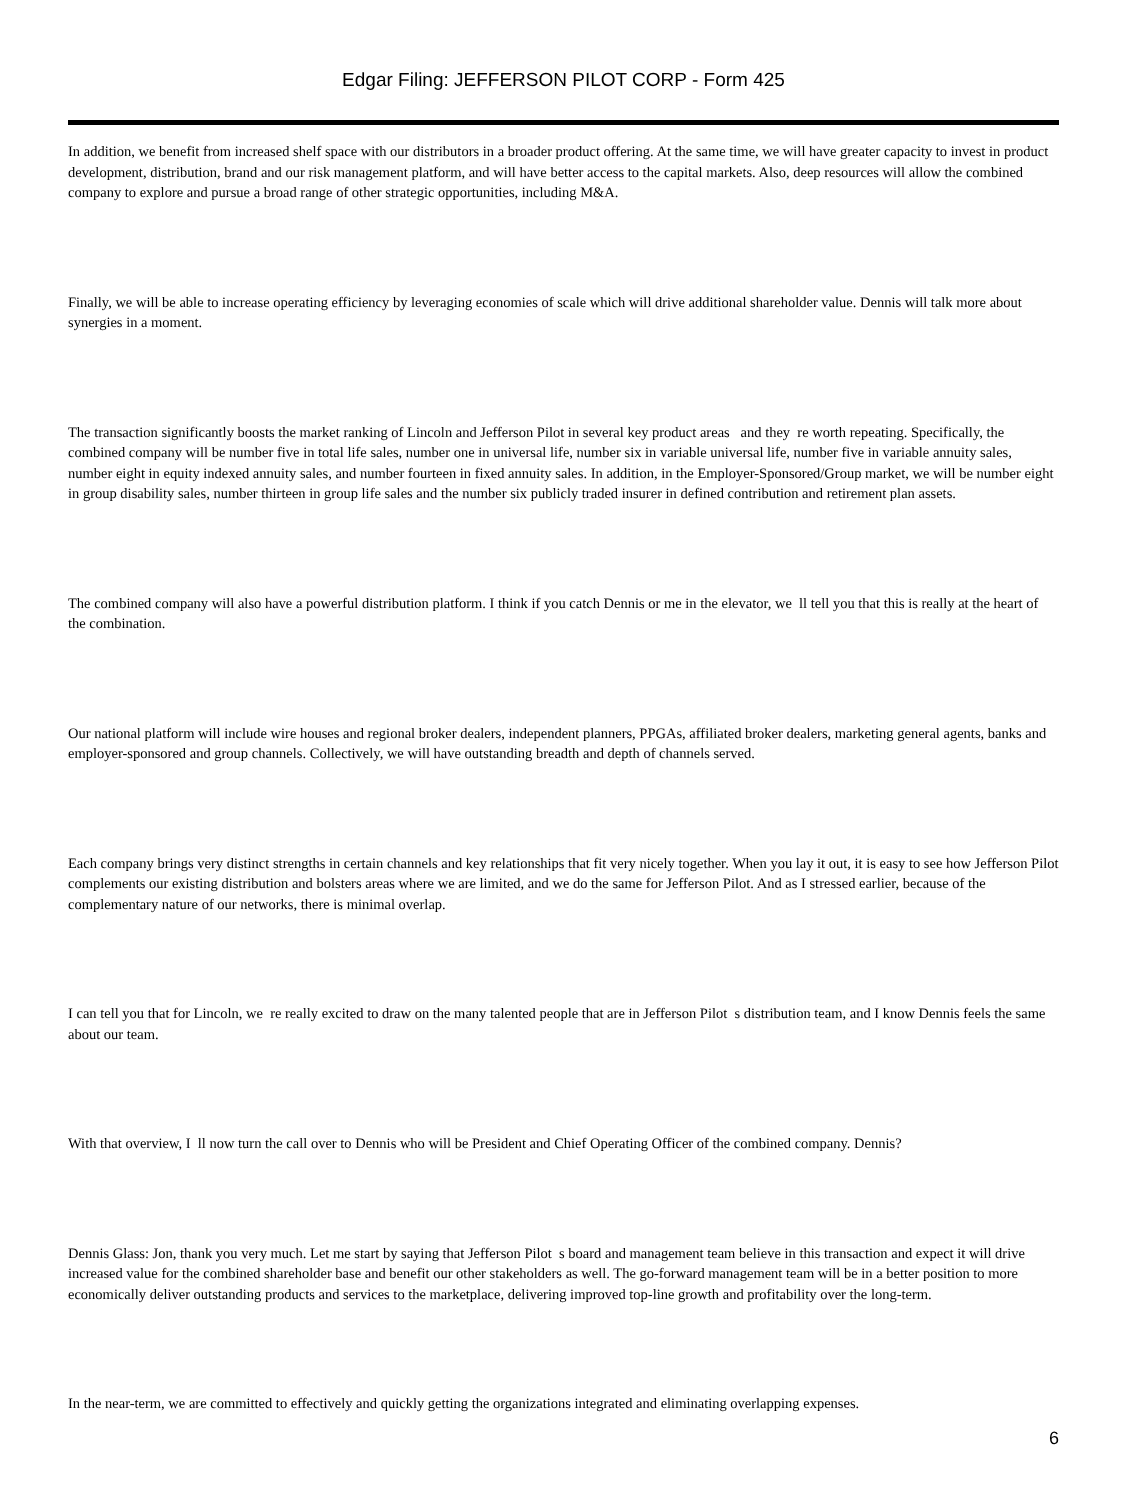Edgar Filing: JEFFERSON PILOT CORP - Form 425
In addition, we benefit from increased shelf space with our distributors in a broader product offering. At the same time, we will have greater capacity to invest in product development, distribution, brand and our risk management platform, and will have better access to the capital markets. Also, deep resources will allow the combined company to explore and pursue a broad range of other strategic opportunities, including M&A.
Finally, we will be able to increase operating efficiency by leveraging economies of scale which will drive additional shareholder value. Dennis will talk more about synergies in a moment.
The transaction significantly boosts the market ranking of Lincoln and Jefferson Pilot in several key product areas and they re worth repeating. Specifically, the combined company will be number five in total life sales, number one in universal life, number six in variable universal life, number five in variable annuity sales, number eight in equity indexed annuity sales, and number fourteen in fixed annuity sales. In addition, in the Employer-Sponsored/Group market, we will be number eight in group disability sales, number thirteen in group life sales and the number six publicly traded insurer in defined contribution and retirement plan assets.
The combined company will also have a powerful distribution platform. I think if you catch Dennis or me in the elevator, we ll tell you that this is really at the heart of the combination.
Our national platform will include wire houses and regional broker dealers, independent planners, PPGAs, affiliated broker dealers, marketing general agents, banks and employer-sponsored and group channels. Collectively, we will have outstanding breadth and depth of channels served.
Each company brings very distinct strengths in certain channels and key relationships that fit very nicely together. When you lay it out, it is easy to see how Jefferson Pilot complements our existing distribution and bolsters areas where we are limited, and we do the same for Jefferson Pilot. And as I stressed earlier, because of the complementary nature of our networks, there is minimal overlap.
I can tell you that for Lincoln, we re really excited to draw on the many talented people that are in Jefferson Pilot s distribution team, and I know Dennis feels the same about our team.
With that overview, I ll now turn the call over to Dennis who will be President and Chief Operating Officer of the combined company. Dennis?
Dennis Glass: Jon, thank you very much. Let me start by saying that Jefferson Pilot s board and management team believe in this transaction and expect it will drive increased value for the combined shareholder base and benefit our other stakeholders as well. The go-forward management team will be in a better position to more economically deliver outstanding products and services to the marketplace, delivering improved top-line growth and profitability over the long-term.
In the near-term, we are committed to effectively and quickly getting the organizations integrated and eliminating overlapping expenses.
6